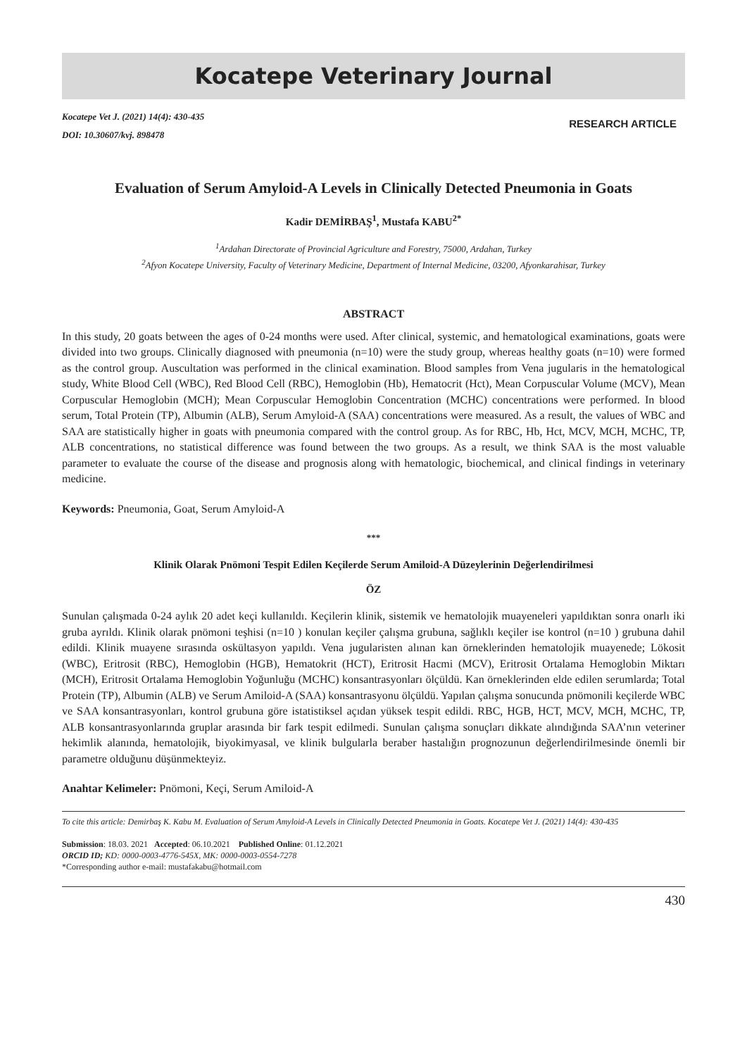Kocatepe Veterinary Journal
Kocatepe Vet J. (2021) 14(4): 430-435
DOI: 10.30607/kvj. 898478
RESEARCH ARTICLE
Evaluation of Serum Amyloid-A Levels in Clinically Detected Pneumonia in Goats
Kadir DEMİRBAŞ<sup>1</sup>, Mustafa KABU<sup>2*</sup>
<sup>1</sup> Ardahan Directorate of Provincial Agriculture and Forestry, 75000, Ardahan, Turkey
<sup>2</sup> Afyon Kocatepe University, Faculty of Veterinary Medicine, Department of Internal Medicine, 03200, Afyonkarahisar, Turkey
ABSTRACT
In this study, 20 goats between the ages of 0-24 months were used. After clinical, systemic, and hematological examinations, goats were divided into two groups. Clinically diagnosed with pneumonia (n=10) were the study group, whereas healthy goats (n=10) were formed as the control group. Auscultation was performed in the clinical examination. Blood samples from Vena jugularis in the hematological study, White Blood Cell (WBC), Red Blood Cell (RBC), Hemoglobin (Hb), Hematocrit (Hct), Mean Corpuscular Volume (MCV), Mean Corpuscular Hemoglobin (MCH); Mean Corpuscular Hemoglobin Concentration (MCHC) concentrations were performed. In blood serum, Total Protein (TP), Albumin (ALB), Serum Amyloid-A (SAA) concentrations were measured. As a result, the values of WBC and SAA are statistically higher in goats with pneumonia compared with the control group. As for RBC, Hb, Hct, MCV, MCH, MCHC, TP, ALB concentrations, no statistical difference was found between the two groups. As a result, we think SAA is the most valuable parameter to evaluate the course of the disease and prognosis along with hematologic, biochemical, and clinical findings in veterinary medicine.
Keywords: Pneumonia, Goat, Serum Amyloid-A
***
Klinik Olarak Pnömoni Tespit Edilen Keçilerde Serum Amiloid-A Düzeylerinin Değerlendirilmesi
ÖZ
Sunulan çalışmada 0-24 aylık 20 adet keçi kullanıldı. Keçilerin klinik, sistemik ve hematolojik muayeneleri yapıldıktan sonra onarlı iki gruba ayrıldı. Klinik olarak pnömoni teşhisi (n=10 ) konulan keçiler çalışma grubuna, sağlıklı keçiler ise kontrol (n=10 ) grubuna dahil edildi. Klinik muayene sırasında oskültasyon yapıldı. Vena jugularisten alınan kan örneklerinden hematolojik muayenede; Lökosit (WBC), Eritrosit (RBC), Hemoglobin (HGB), Hematokrit (HCT), Eritrosit Hacmi (MCV), Eritrosit Ortalama Hemoglobin Miktarı (MCH), Eritrosit Ortalama Hemoglobin Yoğunluğu (MCHC) konsantrasyonları ölçüldü. Kan örneklerinden elde edilen serumlarda; Total Protein (TP), Albumin (ALB) ve Serum Amiloid-A (SAA) konsantrasyonu ölçüldü. Yapılan çalışma sonucunda pnömonili keçilerde WBC ve SAA konsantrasyonları, kontrol grubuna göre istatistiksel açıdan yüksek tespit edildi. RBC, HGB, HCT, MCV, MCH, MCHC, TP, ALB konsantrasyonlarında gruplar arasında bir fark tespit edilmedi. Sunulan çalışma sonuçları dikkate alındığında SAA’nın veteriner hekimlik alanında, hematolojik, biyokimyasal, ve klinik bulgularla beraber hastalığın prognozunun değerlendirilmesinde önemli bir parametre olduğunu düşünmekteyiz.
Anahtar Kelimeler: Pnömoni, Keçi, Serum Amiloid-A
To cite this article: Demirbaş K. Kabu M. Evaluation of Serum Amyloid-A Levels in Clinically Detected Pneumonia in Goats. Kocatepe Vet J. (2021) 14(4): 430-435
Submission: 18.03. 2021 Accepted: 06.10.2021 Published Online: 01.12.2021
ORCID ID; KD: 0000-0003-4776-545X, MK: 0000-0003-0554-7278
*Corresponding author e-mail: mustafakabu@hotmail.com
430